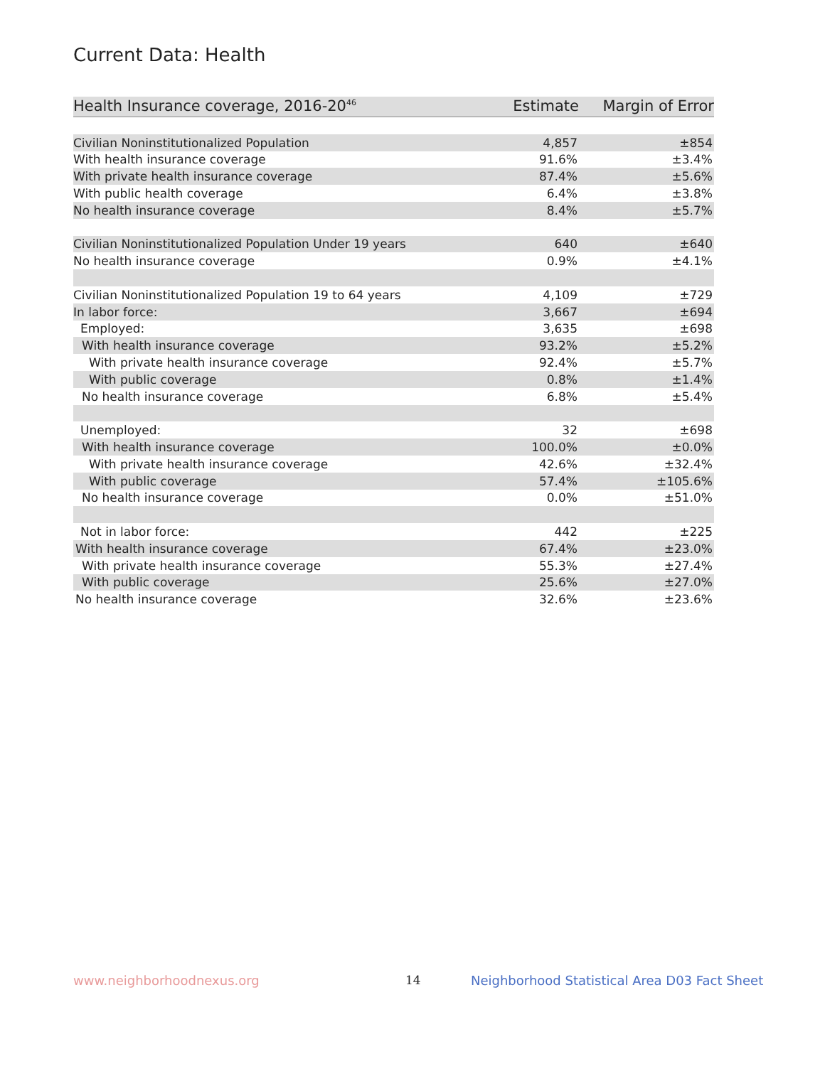Current Data: Health
| Health Insurance coverage, 2016-20<sup>46</sup> | Estimate | Margin of Error |
| --- | --- | --- |
| Civilian Noninstitutionalized Population | 4,857 | ±854 |
| With health insurance coverage | 91.6% | ±3.4% |
| With private health insurance coverage | 87.4% | ±5.6% |
| With public health coverage | 6.4% | ±3.8% |
| No health insurance coverage | 8.4% | ±5.7% |
| Civilian Noninstitutionalized Population Under 19 years | 640 | ±640 |
| No health insurance coverage | 0.9% | ±4.1% |
| Civilian Noninstitutionalized Population 19 to 64 years | 4,109 | ±729 |
| In labor force: | 3,667 | ±694 |
| Employed: | 3,635 | ±698 |
| With health insurance coverage | 93.2% | ±5.2% |
| With private health insurance coverage | 92.4% | ±5.7% |
| With public coverage | 0.8% | ±1.4% |
| No health insurance coverage | 6.8% | ±5.4% |
| Unemployed: | 32 | ±698 |
| With health insurance coverage | 100.0% | ±0.0% |
| With private health insurance coverage | 42.6% | ±32.4% |
| With public coverage | 57.4% | ±105.6% |
| No health insurance coverage | 0.0% | ±51.0% |
| Not in labor force: | 442 | ±225 |
| With health insurance coverage | 67.4% | ±23.0% |
| With private health insurance coverage | 55.3% | ±27.4% |
| With public coverage | 25.6% | ±27.0% |
| No health insurance coverage | 32.6% | ±23.6% |
www.neighborhoodnexus.org 14
Neighborhood Statistical Area D03 Fact Sheet